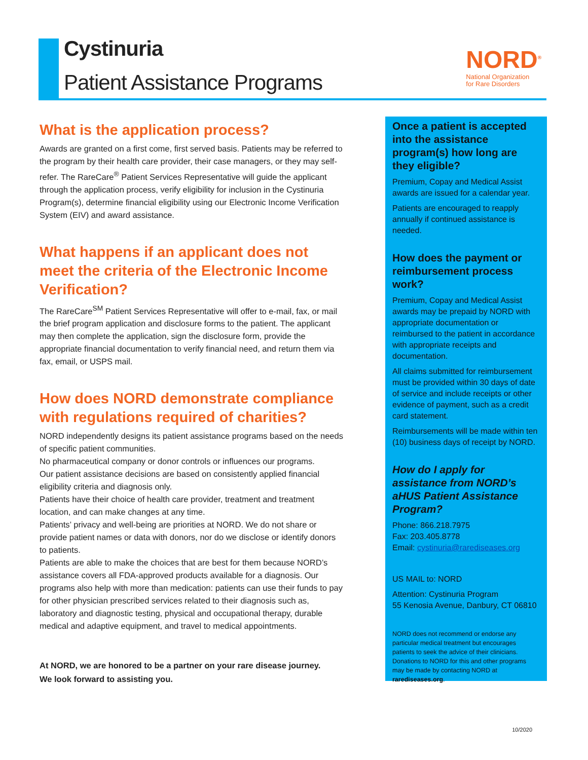Cystinuria
Patient Assistance Programs
NORD<sup>®</sup>
National Organization
for Rare Disorders
What is the application process?
Awards are granted on a first come, first served basis. Patients may be referred to the program by their health care provider, their case managers, or they may self-refer. The RareCare<sup>®</sup> Patient Services Representative will guide the applicant through the application process, verify eligibility for inclusion in the Cystinuria Program(s), determine financial eligibility using our Electronic Income Verification System (EIV) and award assistance.
What happens if an applicant does not meet the criteria of the Electronic Income Verification?
The RareCare<sup>SM</sup> Patient Services Representative will offer to e-mail, fax, or mail the brief program application and disclosure forms to the patient. The applicant may then complete the application, sign the disclosure form, provide the appropriate financial documentation to verify financial need, and return them via fax, email, or USPS mail.
How does NORD demonstrate compliance with regulations required of charities?
NORD independently designs its patient assistance programs based on the needs of specific patient communities.
No pharmaceutical company or donor controls or influences our programs.
Our patient assistance decisions are based on consistently applied financial eligibility criteria and diagnosis only.
Patients have their choice of health care provider, treatment and treatment location, and can make changes at any time.
Patients’ privacy and well-being are priorities at NORD. We do not share or provide patient names or data with donors, nor do we disclose or identify donors to patients.
Patients are able to make the choices that are best for them because NORD’s assistance covers all FDA-approved products available for a diagnosis. Our programs also help with more than medication: patients can use their funds to pay for other physician prescribed services related to their diagnosis such as, laboratory and diagnostic testing, physical and occupational therapy, durable medical and adaptive equipment, and travel to medical appointments.
At NORD, we are honored to be a partner on your rare disease journey.
We look forward to assisting you.
Once a patient is accepted into the assistance program(s) how long are they eligible?
Premium, Copay and Medical Assist awards are issued for a calendar year.
Patients are encouraged to reapply annually if continued assistance is needed.
How does the payment or reimbursement process work?
Premium, Copay and Medical Assist awards may be prepaid by NORD with appropriate documentation or reimbursed to the patient in accordance with appropriate receipts and documentation.
All claims submitted for reimbursement must be provided within 30 days of date of service and include receipts or other evidence of payment, such as a credit card statement.
Reimbursements will be made within ten (10) business days of receipt by NORD.
How do I apply for assistance from NORD’s aHUS Patient Assistance Program?
Phone: 866.218.7975
Fax: 203.405.8778
Email: cystinuria@rarediseases.org
US MAIL to: NORD
Attention: Cystinuria Program
55 Kenosia Avenue, Danbury, CT 06810
NORD does not recommend or endorse any particular medical treatment but encourages patients to seek the advice of their clinicians. Donations to NORD for this and other programs may be made by contacting NORD at rarediseases.org.
10/2020